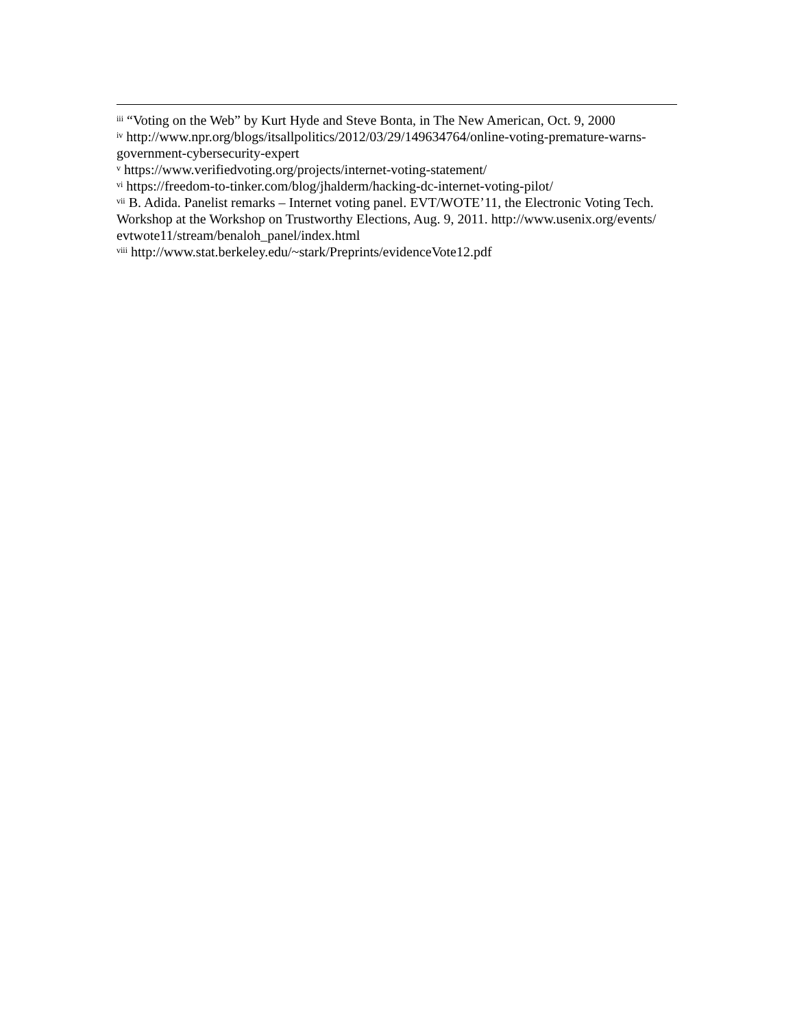<sup>iii</sup> “Voting on the Web” by Kurt Hyde and Steve Bonta, in The New American, Oct. 9, 2000
<sup>iv</sup> http://www.npr.org/blogs/itsallpolitics/2012/03/29/149634764/online-voting-premature-warns-government-cybersecurity-expert
<sup>v</sup> https://www.verifiedvoting.org/projects/internet-voting-statement/
<sup>vi</sup> https://freedom-to-tinker.com/blog/jhalderm/hacking-dc-internet-voting-pilot/
<sup>vii</sup> B. Adida. Panelist remarks – Internet voting panel. EVT/WOTE’11, the Electronic Voting Tech. Workshop at the Workshop on Trustworthy Elections, Aug. 9, 2011. http://www.usenix.org/events/ evtwote11/stream/benaloh_panel/index.html
<sup>viii</sup> http://www.stat.berkeley.edu/~stark/Preprints/evidenceVote12.pdf